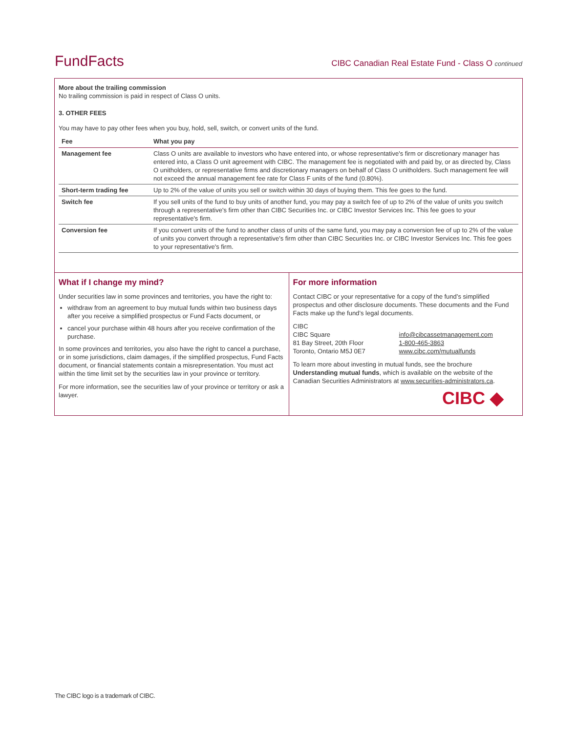FundFacts CIBC Canadian Real Estate Fund - Class O continued
More about the trailing commission
No trailing commission is paid in respect of Class O units.
3. OTHER FEES
You may have to pay other fees when you buy, hold, sell, switch, or convert units of the fund.
| Fee | What you pay |
| --- | --- |
| Management fee | Class O units are available to investors who have entered into, or whose representative's firm or discretionary manager has entered into, a Class O unit agreement with CIBC. The management fee is negotiated with and paid by, or as directed by, Class O unitholders, or representative firms and discretionary managers on behalf of Class O unitholders. Such management fee will not exceed the annual management fee rate for Class F units of the fund (0.80%). |
| Short-term trading fee | Up to 2% of the value of units you sell or switch within 30 days of buying them. This fee goes to the fund. |
| Switch fee | If you sell units of the fund to buy units of another fund, you may pay a switch fee of up to 2% of the value of units you switch through a representative's firm other than CIBC Securities Inc. or CIBC Investor Services Inc. This fee goes to your representative's firm. |
| Conversion fee | If you convert units of the fund to another class of units of the same fund, you may pay a conversion fee of up to 2% of the value of units you convert through a representative's firm other than CIBC Securities Inc. or CIBC Investor Services Inc. This fee goes to your representative's firm. |
What if I change my mind?
Under securities law in some provinces and territories, you have the right to:
withdraw from an agreement to buy mutual funds within two business days after you receive a simplified prospectus or Fund Facts document, or
cancel your purchase within 48 hours after you receive confirmation of the purchase.
In some provinces and territories, you also have the right to cancel a purchase, or in some jurisdictions, claim damages, if the simplified prospectus, Fund Facts document, or financial statements contain a misrepresentation. You must act within the time limit set by the securities law in your province or territory.
For more information, see the securities law of your province or territory or ask a lawyer.
For more information
Contact CIBC or your representative for a copy of the fund’s simplified prospectus and other disclosure documents. These documents and the Fund Facts make up the fund’s legal documents.
CIBC
CIBC Square
81 Bay Street, 20th Floor
Toronto, Ontario M5J 0E7
info@cibcassetmanagement.com
1-800-465-3863
www.cibc.com/mutualfunds
To learn more about investing in mutual funds, see the brochure Understanding mutual funds, which is available on the website of the Canadian Securities Administrators at www.securities-administrators.ca.
CIBC ◆
The CIBC logo is a trademark of CIBC.